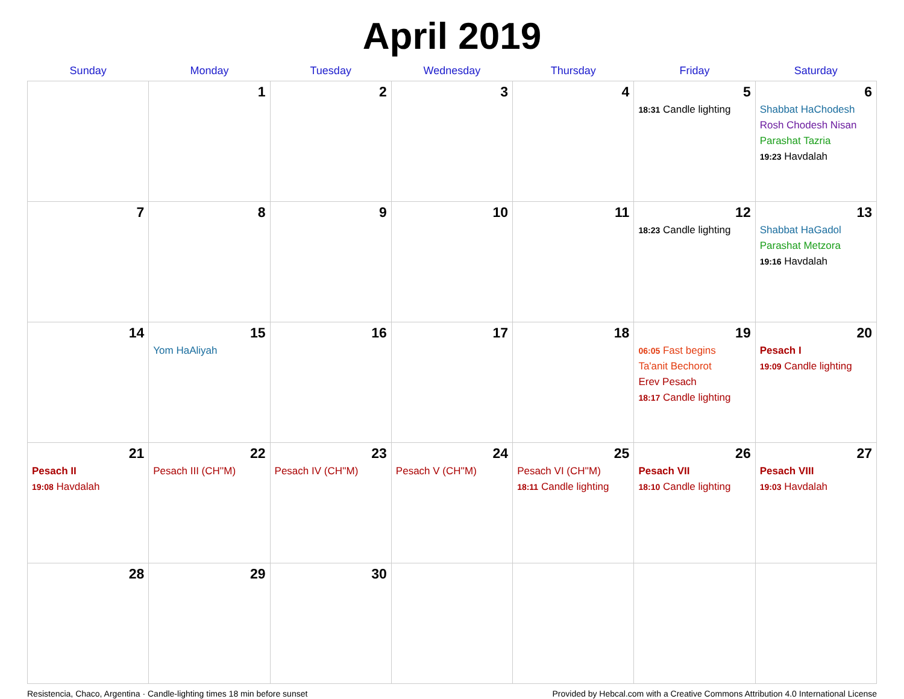April 2019
| Sunday | Monday | Tuesday | Wednesday | Thursday | Friday | Saturday |
| --- | --- | --- | --- | --- | --- | --- |
| | 1 | 2 | 3 | 4 | 5 18:31 Candle lighting | 6 Shabbat HaChodesh Rosh Chodesh Nisan Parashat Tazria 19:23 Havdalah |
| 7 | 8 | 9 | 10 | 11 | 12 18:23 Candle lighting | 13 Shabbat HaGadol Parashat Metzora 19:16 Havdalah |
| 14 | 15 Yom HaAliyah | 16 | 17 | 18 | 19 06:05 Fast begins Ta'anit Bechorot Erev Pesach 18:17 Candle lighting | 20 Pesach I 19:09 Candle lighting |
| 21 Pesach II 19:08 Havdalah | 22 Pesach III (CH''M) | 23 Pesach IV (CH''M) | 24 Pesach V (CH''M) | 25 Pesach VI (CH''M) 18:11 Candle lighting | 26 Pesach VII 18:10 Candle lighting | 27 Pesach VIII 19:03 Havdalah |
| 28 | 29 | 30 | | | | |
Resistencia, Chaco, Argentina · Candle-lighting times 18 min before sunset Provided by Hebcal.com with a Creative Commons Attribution 4.0 International License